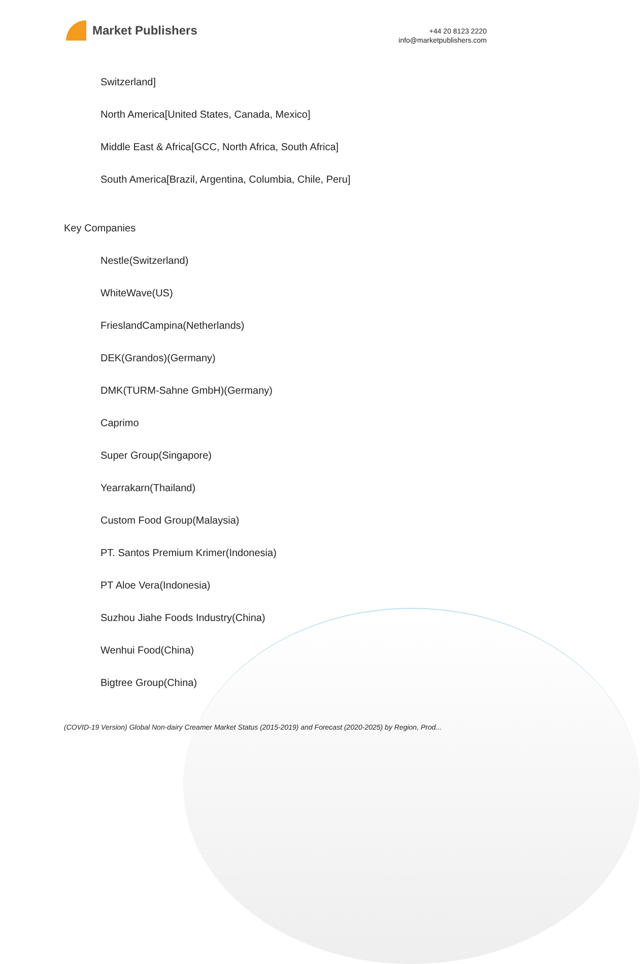Market Publishers
+44 20 8123 2220
info@marketpublishers.com
Switzerland]
North America[United States, Canada, Mexico]
Middle East & Africa[GCC, North Africa, South Africa]
South America[Brazil, Argentina, Columbia, Chile, Peru]
Key Companies
Nestle(Switzerland)
WhiteWave(US)
FrieslandCampina(Netherlands)
DEK(Grandos)(Germany)
DMK(TURM-Sahne GmbH)(Germany)
Caprimo
Super Group(Singapore)
Yearrakarn(Thailand)
Custom Food Group(Malaysia)
PT. Santos Premium Krimer(Indonesia)
PT Aloe Vera(Indonesia)
Suzhou Jiahe Foods Industry(China)
Wenhui Food(China)
Bigtree Group(China)
(COVID-19 Version) Global Non-dairy Creamer Market Status (2015-2019) and Forecast (2020-2025) by Region, Prod...